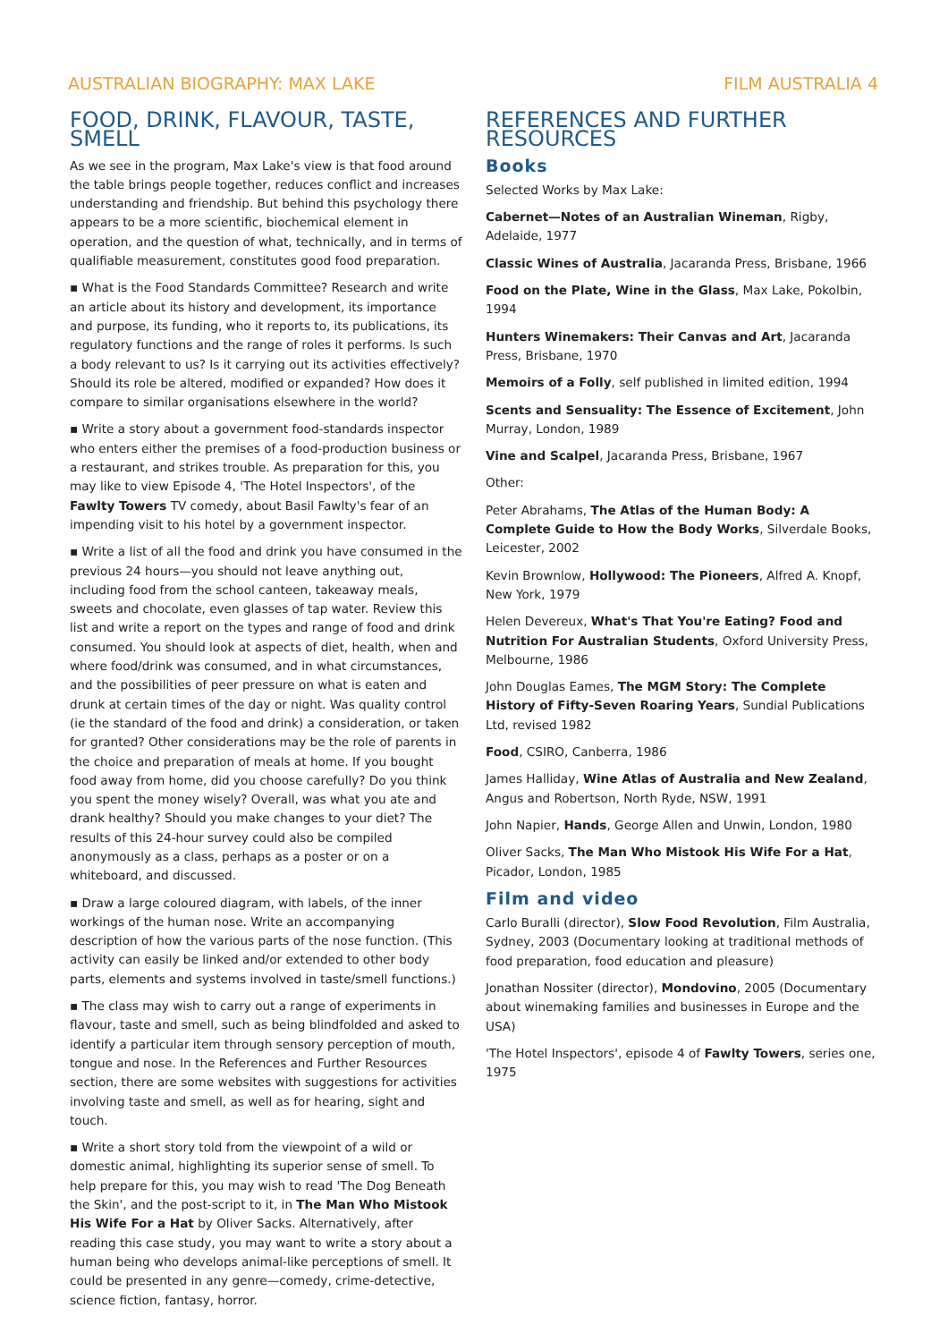AUSTRALIAN BIOGRAPHY: MAX LAKE FILM AUSTRALIA 4
FOOD, DRINK, FLAVOUR, TASTE, SMELL
As we see in the program, Max Lake's view is that food around the table brings people together, reduces conflict and increases understanding and friendship. But behind this psychology there appears to be a more scientific, biochemical element in operation, and the question of what, technically, and in terms of qualifiable measurement, constitutes good food preparation.
▪ What is the Food Standards Committee? Research and write an article about its history and development, its importance and purpose, its funding, who it reports to, its publications, its regulatory functions and the range of roles it performs. Is such a body relevant to us? Is it carrying out its activities effectively? Should its role be altered, modified or expanded? How does it compare to similar organisations elsewhere in the world?
▪ Write a story about a government food-standards inspector who enters either the premises of a food-production business or a restaurant, and strikes trouble. As preparation for this, you may like to view Episode 4, 'The Hotel Inspectors', of the Fawlty Towers TV comedy, about Basil Fawlty's fear of an impending visit to his hotel by a government inspector.
▪ Write a list of all the food and drink you have consumed in the previous 24 hours—you should not leave anything out, including food from the school canteen, takeaway meals, sweets and chocolate, even glasses of tap water. Review this list and write a report on the types and range of food and drink consumed. You should look at aspects of diet, health, when and where food/drink was consumed, and in what circumstances, and the possibilities of peer pressure on what is eaten and drunk at certain times of the day or night. Was quality control (ie the standard of the food and drink) a consideration, or taken for granted? Other considerations may be the role of parents in the choice and preparation of meals at home. If you bought food away from home, did you choose carefully? Do you think you spent the money wisely? Overall, was what you ate and drank healthy? Should you make changes to your diet? The results of this 24-hour survey could also be compiled anonymously as a class, perhaps as a poster or on a whiteboard, and discussed.
▪ Draw a large coloured diagram, with labels, of the inner workings of the human nose. Write an accompanying description of how the various parts of the nose function. (This activity can easily be linked and/or extended to other body parts, elements and systems involved in taste/smell functions.)
▪ The class may wish to carry out a range of experiments in flavour, taste and smell, such as being blindfolded and asked to identify a particular item through sensory perception of mouth, tongue and nose. In the References and Further Resources section, there are some websites with suggestions for activities involving taste and smell, as well as for hearing, sight and touch.
▪ Write a short story told from the viewpoint of a wild or domestic animal, highlighting its superior sense of smell. To help prepare for this, you may wish to read 'The Dog Beneath the Skin', and the post-script to it, in The Man Who Mistook His Wife For a Hat by Oliver Sacks. Alternatively, after reading this case study, you may want to write a story about a human being who develops animal-like perceptions of smell. It could be presented in any genre—comedy, crime-detective, science fiction, fantasy, horror.
REFERENCES AND FURTHER RESOURCES
Books
Selected Works by Max Lake:
Cabernet—Notes of an Australian Wineman, Rigby, Adelaide, 1977
Classic Wines of Australia, Jacaranda Press, Brisbane, 1966
Food on the Plate, Wine in the Glass, Max Lake, Pokolbin, 1994
Hunters Winemakers: Their Canvas and Art, Jacaranda Press, Brisbane, 1970
Memoirs of a Folly, self published in limited edition, 1994
Scents and Sensuality: The Essence of Excitement, John Murray, London, 1989
Vine and Scalpel, Jacaranda Press, Brisbane, 1967
Other:
Peter Abrahams, The Atlas of the Human Body: A Complete Guide to How the Body Works, Silverdale Books, Leicester, 2002
Kevin Brownlow, Hollywood: The Pioneers, Alfred A. Knopf, New York, 1979
Helen Devereux, What's That You're Eating? Food and Nutrition For Australian Students, Oxford University Press, Melbourne, 1986
John Douglas Eames, The MGM Story: The Complete History of Fifty-Seven Roaring Years, Sundial Publications Ltd, revised 1982
Food, CSIRO, Canberra, 1986
James Halliday, Wine Atlas of Australia and New Zealand, Angus and Robertson, North Ryde, NSW, 1991
John Napier, Hands, George Allen and Unwin, London, 1980
Oliver Sacks, The Man Who Mistook His Wife For a Hat, Picador, London, 1985
Film and video
Carlo Buralli (director), Slow Food Revolution, Film Australia, Sydney, 2003 (Documentary looking at traditional methods of food preparation, food education and pleasure)
Jonathan Nossiter (director), Mondovino, 2005 (Documentary about winemaking families and businesses in Europe and the USA)
'The Hotel Inspectors', episode 4 of Fawlty Towers, series one, 1975